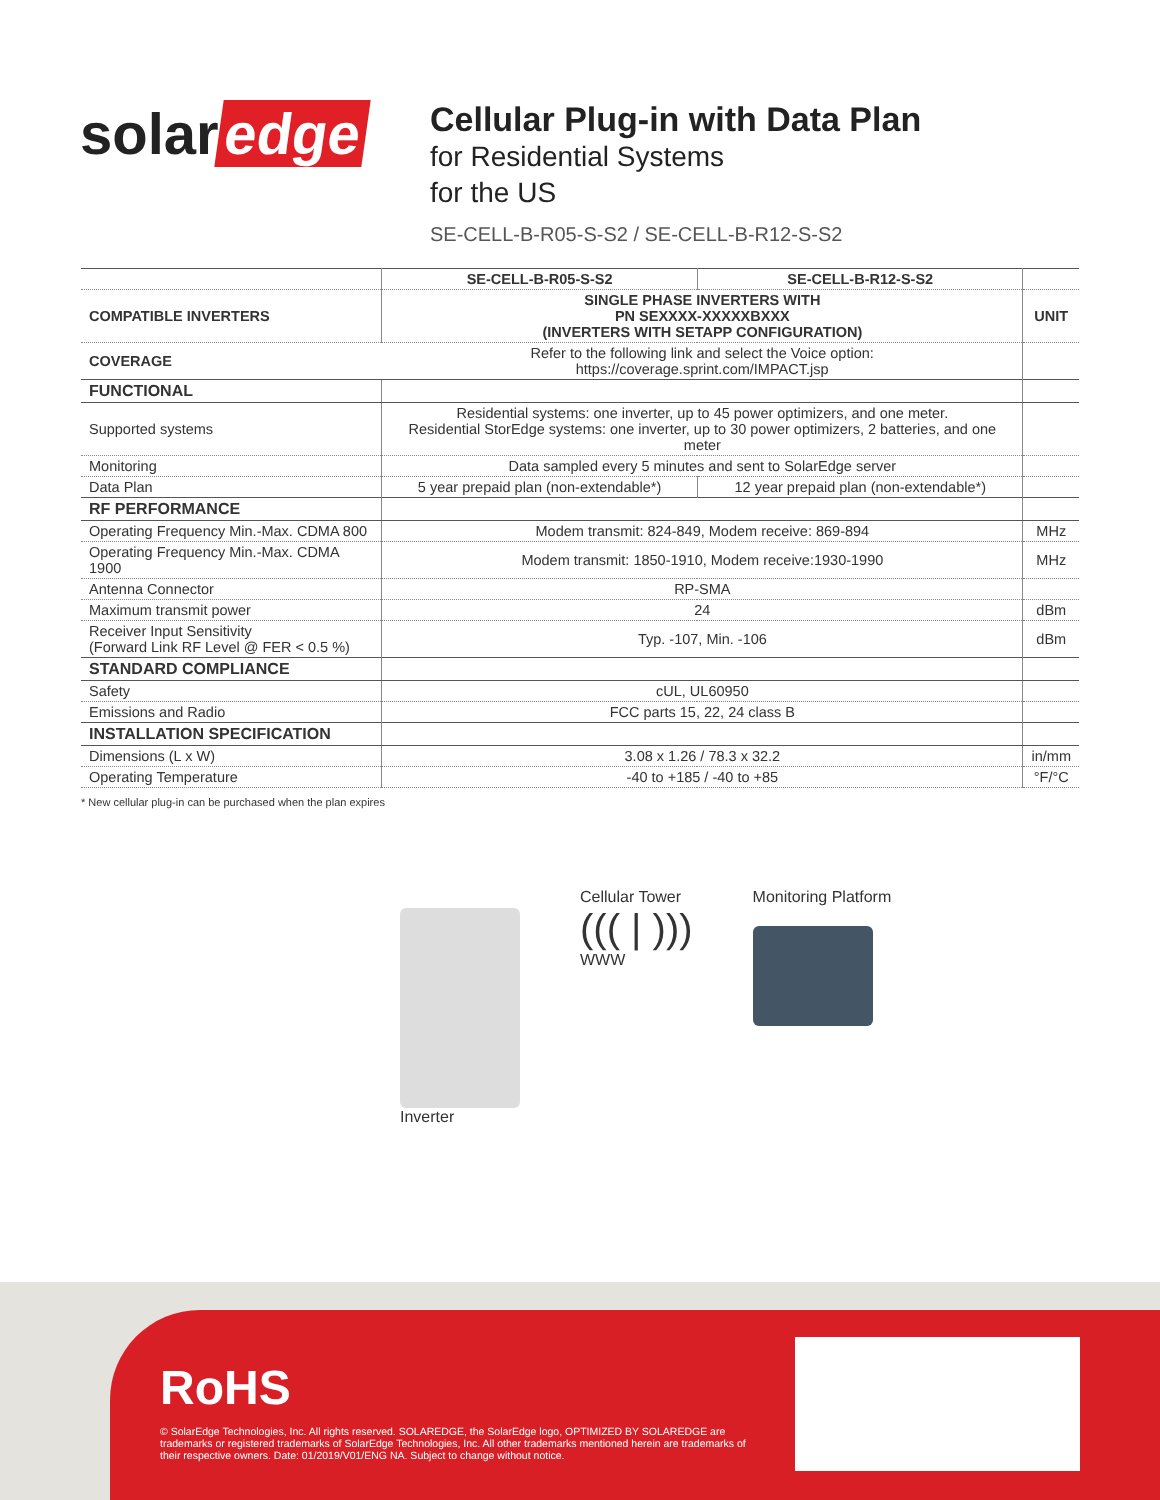solar edge
Cellular Plug-in with Data Plan
for Residential Systems
for the US
SE-CELL-B-R05-S-S2 / SE-CELL-B-R12-S-S2
| | SE-CELL-B-R05-S-S2 | SE-CELL-B-R12-S-S2 | |
| --- | --- | --- | --- |
| COMPATIBLE INVERTERS | SINGLE PHASE INVERTERS WITH PN SEXXXX-XXXXXBXXX (INVERTERS WITH SETAPP CONFIGURATION) | | UNIT |
| COVERAGE | Refer to the following link and select the Voice option: https://coverage.sprint.com/IMPACT.jsp | | |
| FUNCTIONAL | | | |
| Supported systems | Residential systems: one inverter, up to 45 power optimizers, and one meter. Residential StorEdge systems: one inverter, up to 30 power optimizers, 2 batteries, and one meter | | |
| Monitoring | Data sampled every 5 minutes and sent to SolarEdge server | | |
| Data Plan | 5 year prepaid plan (non-extendable*) | 12 year prepaid plan (non-extendable*) | |
| RF PERFORMANCE | | | |
| Operating Frequency Min.-Max. CDMA 800 | Modem transmit: 824-849, Modem receive: 869-894 | | MHz |
| Operating Frequency Min.-Max. CDMA 1900 | Modem transmit: 1850-1910, Modem receive:1930-1990 | | MHz |
| Antenna Connector | RP-SMA | | |
| Maximum transmit power | 24 | | dBm |
| Receiver Input Sensitivity (Forward Link RF Level @ FER < 0.5 %) | Typ. -107, Min. -106 | | dBm |
| STANDARD COMPLIANCE | | | |
| Safety | cUL, UL60950 | | |
| Emissions and Radio | FCC parts 15, 22, 24 class B | | |
| INSTALLATION SPECIFICATION | | | |
| Dimensions (L x W) | 3.08 x 1.26 / 78.3 x 32.2 | | in/mm |
| Operating Temperature | -40 to +185 / -40 to +85 | | °F/°C |
* New cellular plug-in can be purchased when the plan expires
Inverter Cellular Tower
((( | )))
WWW
Monitoring Platform
RoHS
© SolarEdge Technologies, Inc. All rights reserved. SOLAREDGE, the SolarEdge logo, OPTIMIZED BY SOLAREDGE are trademarks or registered trademarks of SolarEdge Technologies, Inc. All other trademarks mentioned herein are trademarks of their respective owners. Date: 01/2019/V01/ENG NA. Subject to change without notice.